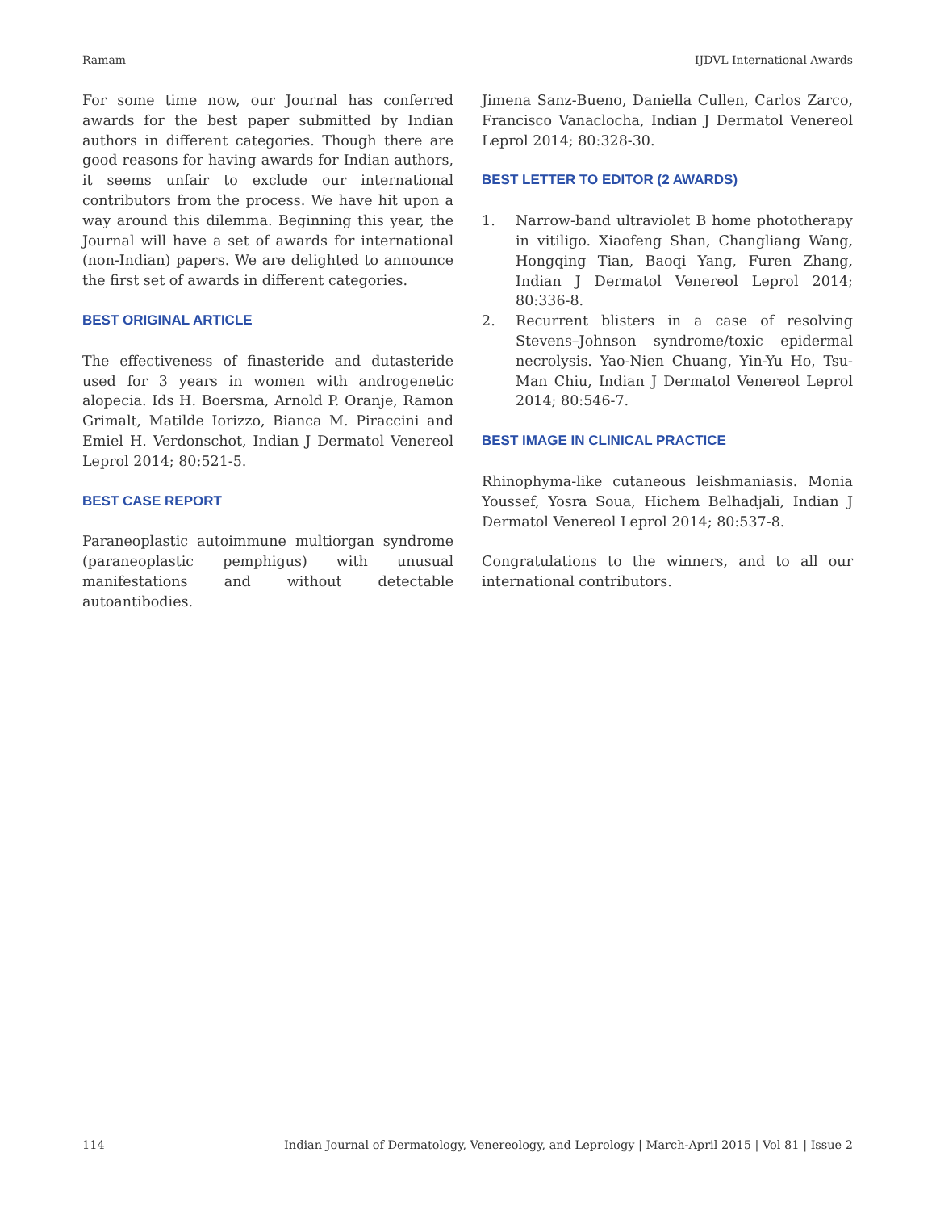Ramam IJDVL International Awards
For some time now, our Journal has conferred awards for the best paper submitted by Indian authors in different categories. Though there are good reasons for having awards for Indian authors, it seems unfair to exclude our international contributors from the process. We have hit upon a way around this dilemma. Beginning this year, the Journal will have a set of awards for international (non-Indian) papers. We are delighted to announce the first set of awards in different categories.
BEST ORIGINAL ARTICLE
The effectiveness of finasteride and dutasteride used for 3 years in women with androgenetic alopecia. Ids H. Boersma, Arnold P. Oranje, Ramon Grimalt, Matilde Iorizzo, Bianca M. Piraccini and Emiel H. Verdonschot, Indian J Dermatol Venereol Leprol 2014; 80:521-5.
BEST CASE REPORT
Paraneoplastic autoimmune multiorgan syndrome (paraneoplastic pemphigus) with unusual manifestations and without detectable autoantibodies.
Jimena Sanz-Bueno, Daniella Cullen, Carlos Zarco, Francisco Vanaclocha, Indian J Dermatol Venereol Leprol 2014; 80:328-30.
BEST LETTER TO EDITOR (2 AWARDS)
1. Narrow-band ultraviolet B home phototherapy in vitiligo. Xiaofeng Shan, Changliang Wang, Hongqing Tian, Baoqi Yang, Furen Zhang, Indian J Dermatol Venereol Leprol 2014; 80:336-8.
2. Recurrent blisters in a case of resolving Stevens–Johnson syndrome/toxic epidermal necrolysis. Yao-Nien Chuang, Yin-Yu Ho, Tsu-Man Chiu, Indian J Dermatol Venereol Leprol 2014; 80:546-7.
BEST IMAGE IN CLINICAL PRACTICE
Rhinophyma-like cutaneous leishmaniasis. Monia Youssef, Yosra Soua, Hichem Belhadjali, Indian J Dermatol Venereol Leprol 2014; 80:537-8.
Congratulations to the winners, and to all our international contributors.
114 Indian Journal of Dermatology, Venereology, and Leprology | March-April 2015 | Vol 81 | Issue 2